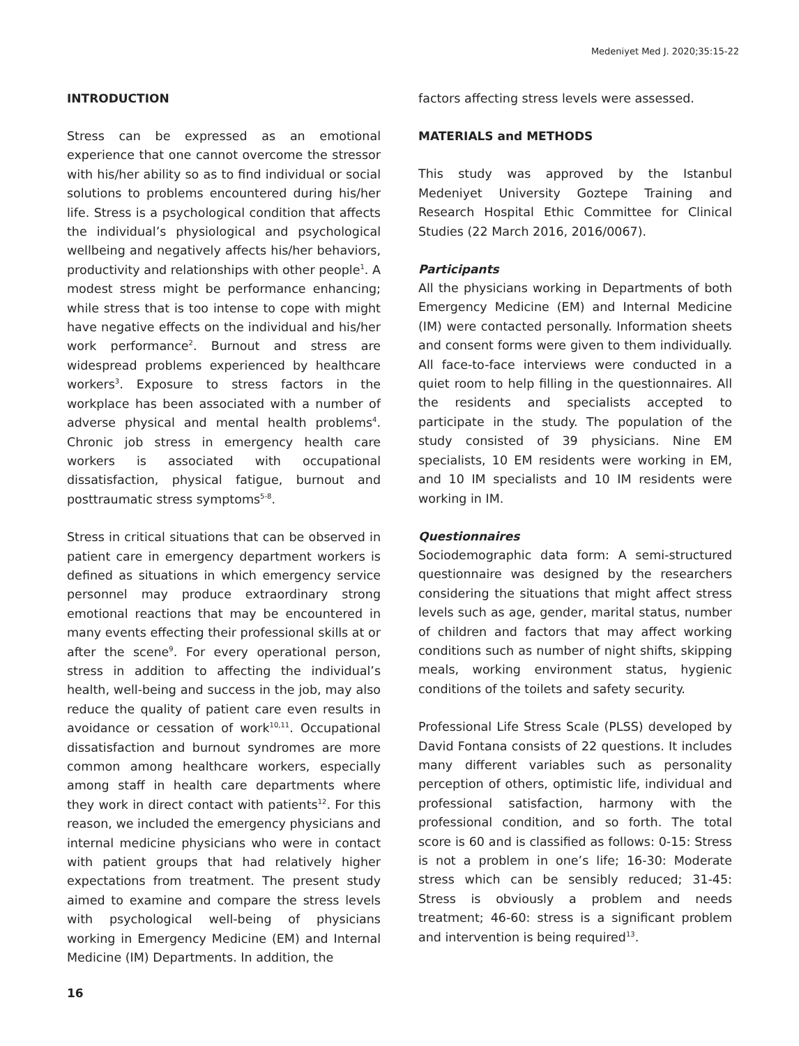Medeniyet Med J. 2020;35:15-22
INTRODUCTION
Stress can be expressed as an emotional experience that one cannot overcome the stressor with his/her ability so as to find individual or social solutions to problems encountered during his/her life. Stress is a psychological condition that affects the individual’s physiological and psychological wellbeing and negatively affects his/her behaviors, productivity and relationships with other people<sup>1</sup>. A modest stress might be performance enhancing; while stress that is too intense to cope with might have negative effects on the individual and his/her work performance<sup>2</sup>. Burnout and stress are widespread problems experienced by healthcare workers<sup>3</sup>. Exposure to stress factors in the workplace has been associated with a number of adverse physical and mental health problems<sup>4</sup>. Chronic job stress in emergency health care workers is associated with occupational dissatisfaction, physical fatigue, burnout and posttraumatic stress symptoms<sup>5-8</sup>.
Stress in critical situations that can be observed in patient care in emergency department workers is defined as situations in which emergency service personnel may produce extraordinary strong emotional reactions that may be encountered in many events effecting their professional skills at or after the scene<sup>9</sup>. For every operational person, stress in addition to affecting the individual’s health, well-being and success in the job, may also reduce the quality of patient care even results in avoidance or cessation of work<sup>10,11</sup>. Occupational dissatisfaction and burnout syndromes are more common among healthcare workers, especially among staff in health care departments where they work in direct contact with patients<sup>12</sup>. For this reason, we included the emergency physicians and internal medicine physicians who were in contact with patient groups that had relatively higher expectations from treatment. The present study aimed to examine and compare the stress levels with psychological well-being of physicians working in Emergency Medicine (EM) and Internal Medicine (IM) Departments. In addition, the
factors affecting stress levels were assessed.
MATERIALS and METHODS
This study was approved by the Istanbul Medeniyet University Goztepe Training and Research Hospital Ethic Committee for Clinical Studies (22 March 2016, 2016/0067).
Participants
All the physicians working in Departments of both Emergency Medicine (EM) and Internal Medicine (IM) were contacted personally. Information sheets and consent forms were given to them individually. All face-to-face interviews were conducted in a quiet room to help filling in the questionnaires. All the residents and specialists accepted to participate in the study. The population of the study consisted of 39 physicians. Nine EM specialists, 10 EM residents were working in EM, and 10 IM specialists and 10 IM residents were working in IM.
Questionnaires
Sociodemographic data form: A semi-structured questionnaire was designed by the researchers considering the situations that might affect stress levels such as age, gender, marital status, number of children and factors that may affect working conditions such as number of night shifts, skipping meals, working environment status, hygienic conditions of the toilets and safety security.
Professional Life Stress Scale (PLSS) developed by David Fontana consists of 22 questions. It includes many different variables such as personality perception of others, optimistic life, individual and professional satisfaction, harmony with the professional condition, and so forth. The total score is 60 and is classified as follows: 0-15: Stress is not a problem in one’s life; 16-30: Moderate stress which can be sensibly reduced; 31-45: Stress is obviously a problem and needs treatment; 46-60: stress is a significant problem and intervention is being required<sup>13</sup>.
16